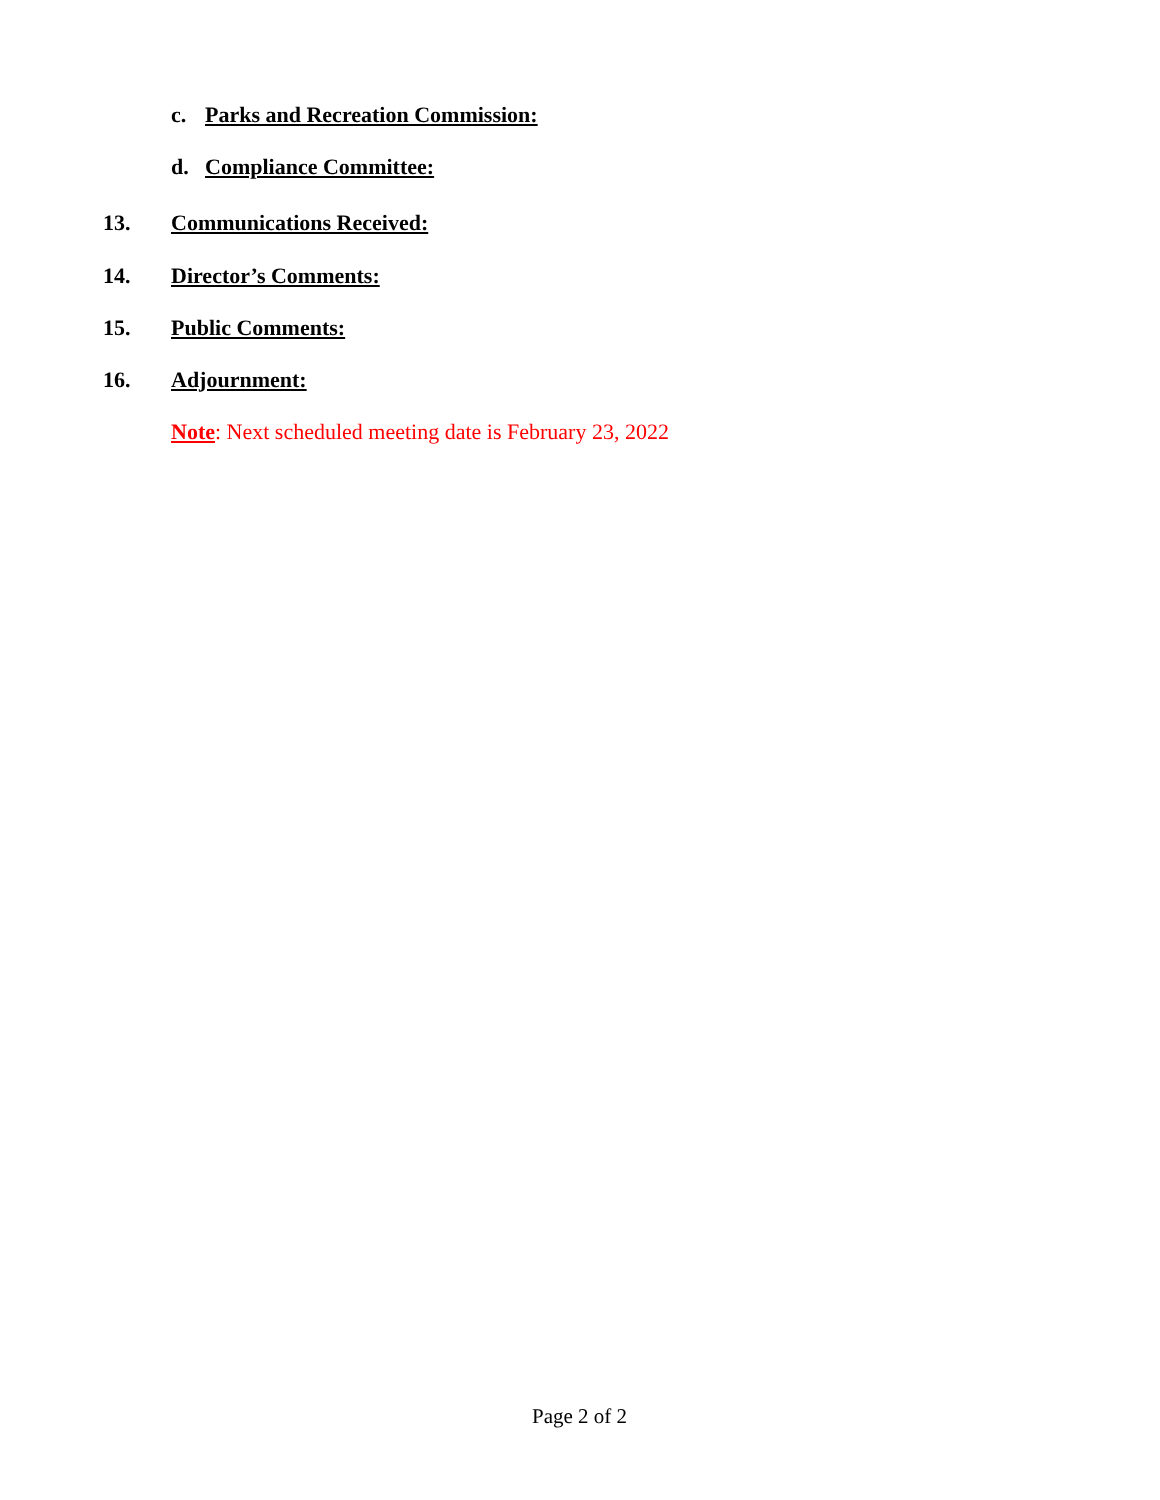c. Parks and Recreation Commission:
d. Compliance Committee:
13. Communications Received:
14. Director’s Comments:
15. Public Comments:
16. Adjournment:
Note: Next scheduled meeting date is February 23, 2022
Page 2 of 2